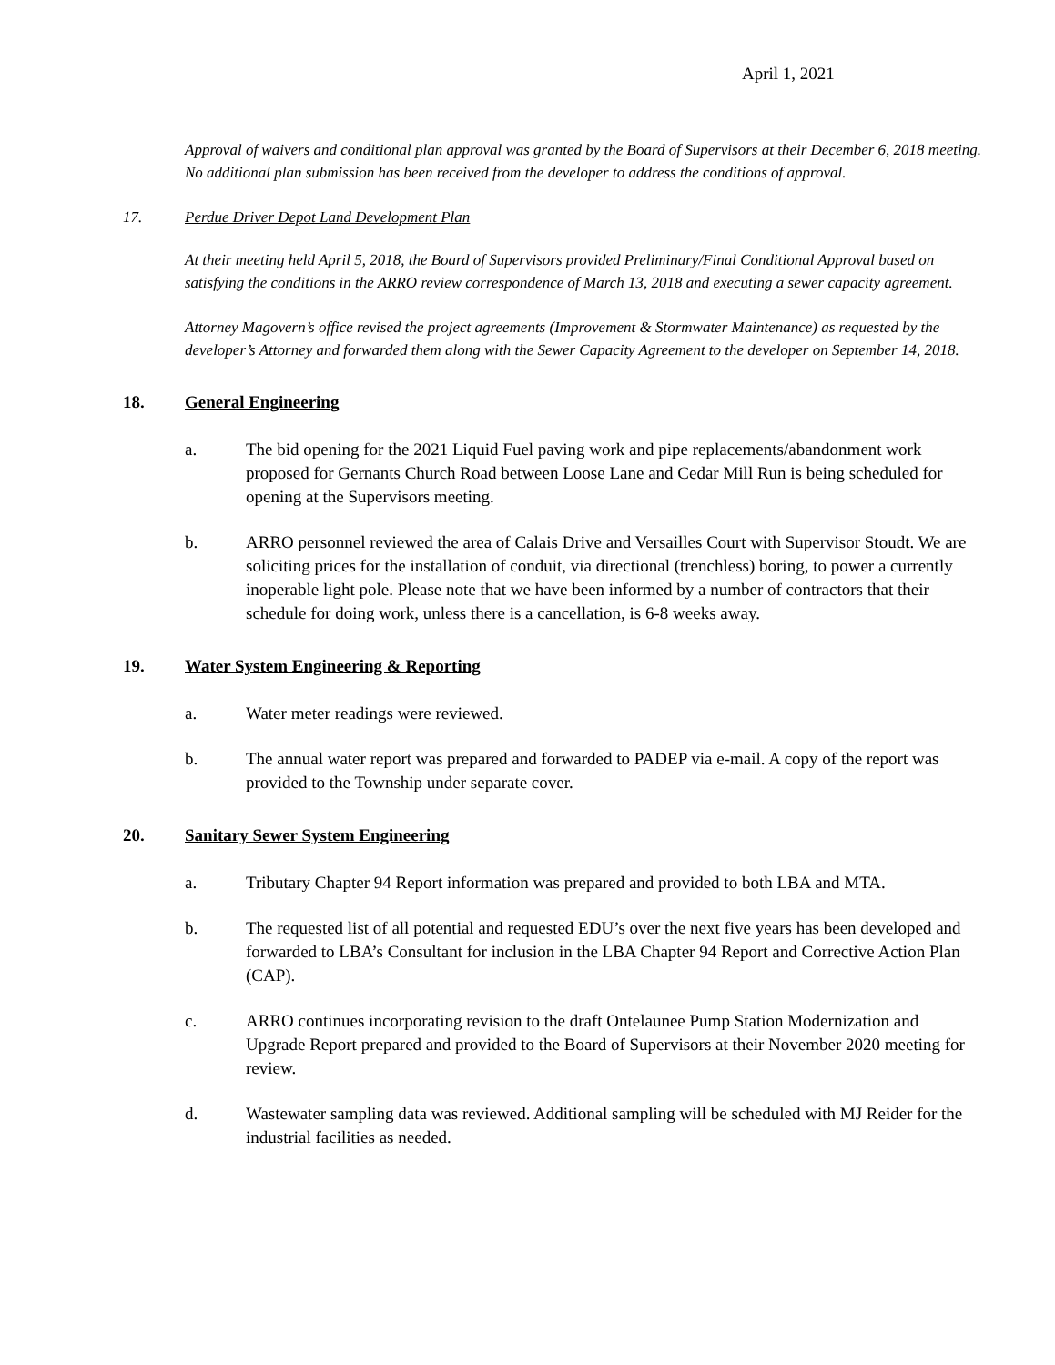April 1, 2021
Approval of waivers and conditional plan approval was granted by the Board of Supervisors at their December 6, 2018 meeting. No additional plan submission has been received from the developer to address the conditions of approval.
17. Perdue Driver Depot Land Development Plan
At their meeting held April 5, 2018, the Board of Supervisors provided Preliminary/Final Conditional Approval based on satisfying the conditions in the ARRO review correspondence of March 13, 2018 and executing a sewer capacity agreement.
Attorney Magovern’s office revised the project agreements (Improvement & Stormwater Maintenance) as requested by the developer’s Attorney and forwarded them along with the Sewer Capacity Agreement to the developer on September 14, 2018.
18. General Engineering
a. The bid opening for the 2021 Liquid Fuel paving work and pipe replacements/abandonment work proposed for Gernants Church Road between Loose Lane and Cedar Mill Run is being scheduled for opening at the Supervisors meeting.
b. ARRO personnel reviewed the area of Calais Drive and Versailles Court with Supervisor Stoudt. We are soliciting prices for the installation of conduit, via directional (trenchless) boring, to power a currently inoperable light pole. Please note that we have been informed by a number of contractors that their schedule for doing work, unless there is a cancellation, is 6-8 weeks away.
19. Water System Engineering & Reporting
a. Water meter readings were reviewed.
b. The annual water report was prepared and forwarded to PADEP via e-mail. A copy of the report was provided to the Township under separate cover.
20. Sanitary Sewer System Engineering
a. Tributary Chapter 94 Report information was prepared and provided to both LBA and MTA.
b. The requested list of all potential and requested EDU’s over the next five years has been developed and forwarded to LBA’s Consultant for inclusion in the LBA Chapter 94 Report and Corrective Action Plan (CAP).
c. ARRO continues incorporating revision to the draft Ontelaunee Pump Station Modernization and Upgrade Report prepared and provided to the Board of Supervisors at their November 2020 meeting for review.
d. Wastewater sampling data was reviewed. Additional sampling will be scheduled with MJ Reider for the industrial facilities as needed.